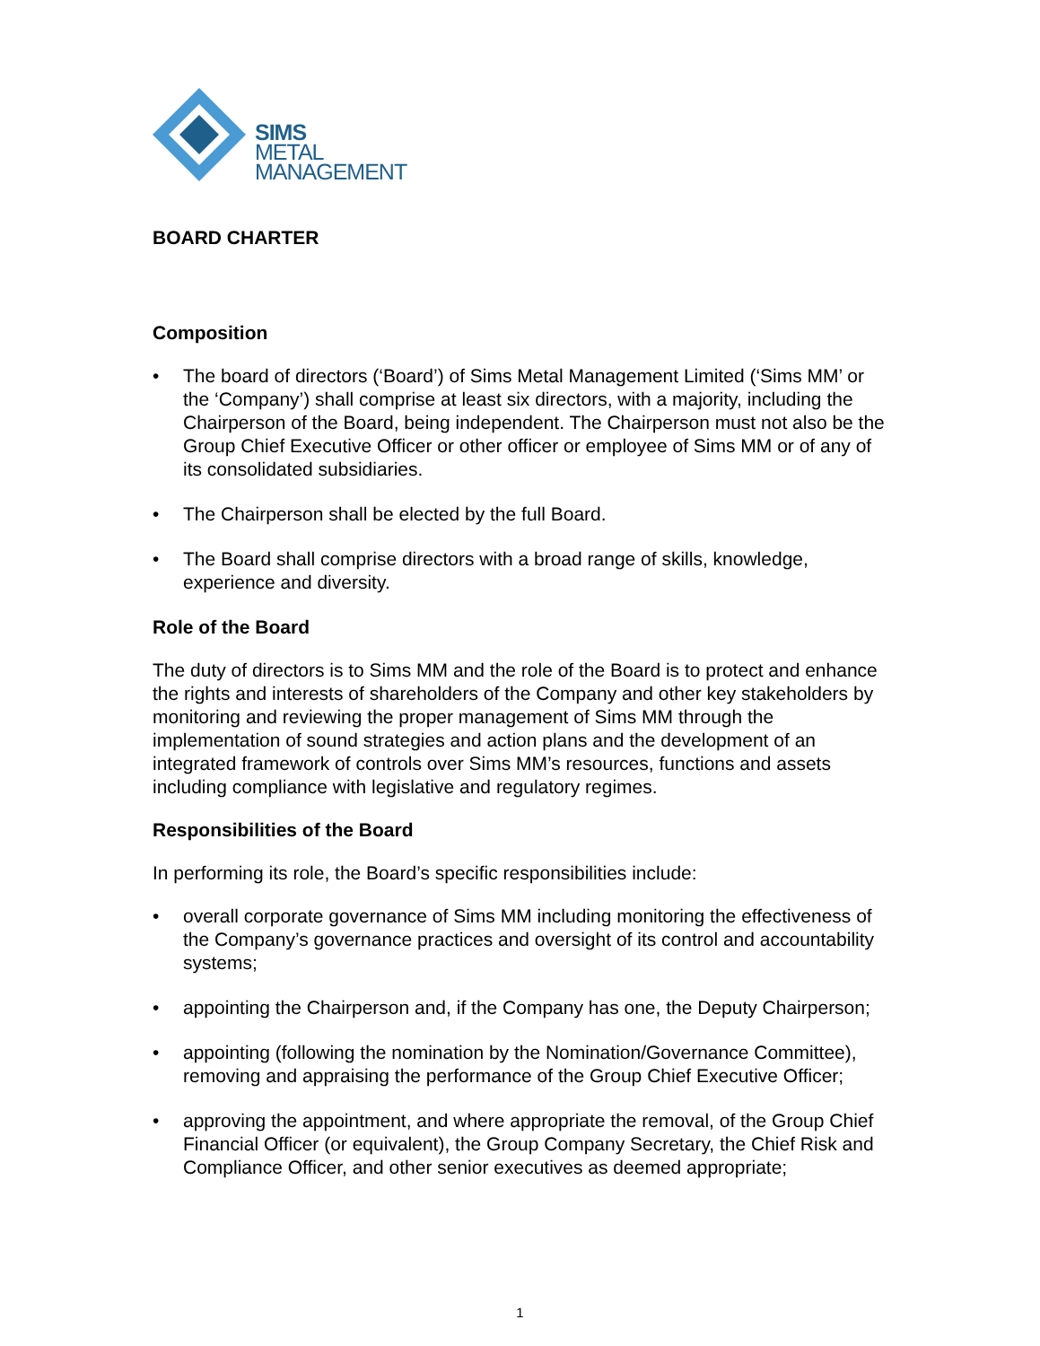SIMS
METAL
MANAGEMENT
BOARD CHARTER
Composition
• The board of directors (‘Board’) of Sims Metal Management Limited (‘Sims MM’ or the ‘Company’) shall comprise at least six directors, with a majority, including the Chairperson of the Board, being independent. The Chairperson must not also be the Group Chief Executive Officer or other officer or employee of Sims MM or of any of its consolidated subsidiaries.
• The Chairperson shall be elected by the full Board.
• The Board shall comprise directors with a broad range of skills, knowledge, experience and diversity.
Role of the Board
The duty of directors is to Sims MM and the role of the Board is to protect and enhance the rights and interests of shareholders of the Company and other key stakeholders by monitoring and reviewing the proper management of Sims MM through the implementation of sound strategies and action plans and the development of an integrated framework of controls over Sims MM’s resources, functions and assets including compliance with legislative and regulatory regimes.
Responsibilities of the Board
In performing its role, the Board’s specific responsibilities include:
• overall corporate governance of Sims MM including monitoring the effectiveness of the Company’s governance practices and oversight of its control and accountability systems;
• appointing the Chairperson and, if the Company has one, the Deputy Chairperson;
• appointing (following the nomination by the Nomination/Governance Committee), removing and appraising the performance of the Group Chief Executive Officer;
• approving the appointment, and where appropriate the removal, of the Group Chief Financial Officer (or equivalent), the Group Company Secretary, the Chief Risk and Compliance Officer, and other senior executives as deemed appropriate;
1